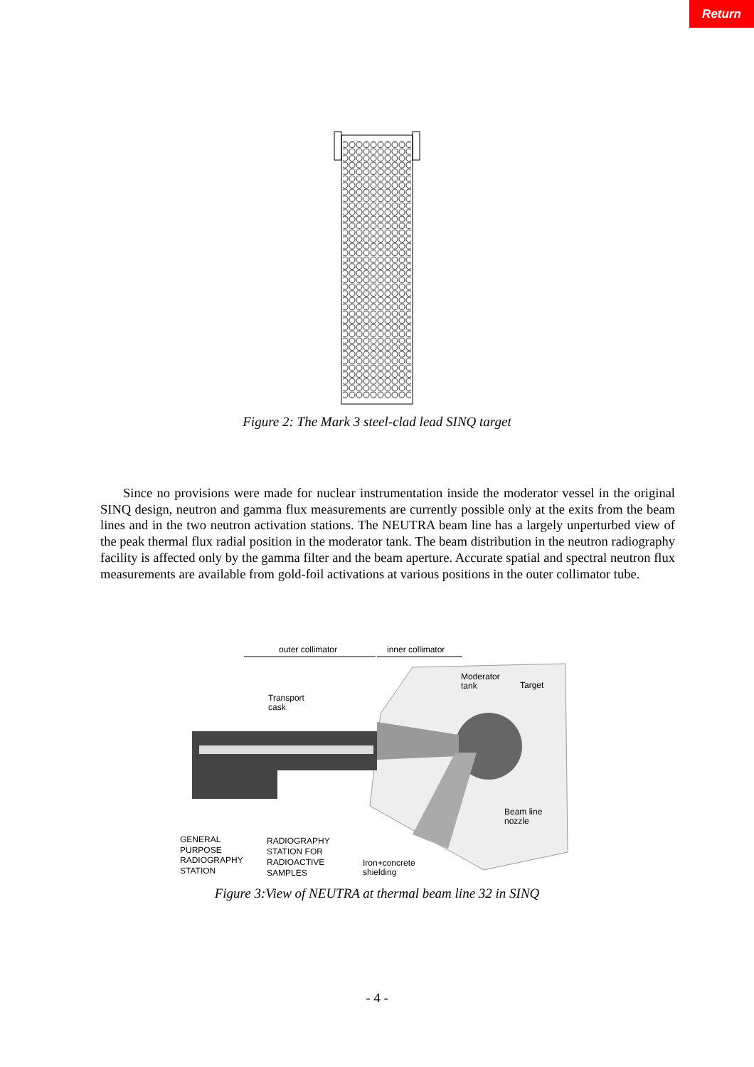Return
Figure 2: The Mark 3 steel-clad lead SINQ target
Since no provisions were made for nuclear instrumentation inside the moderator vessel in the original SINQ design, neutron and gamma flux measurements are currently possible only at the exits from the beam lines and in the two neutron activation stations. The NEUTRA beam line has a largely unperturbed view of the peak thermal flux radial position in the moderator tank. The beam distribution in the neutron radiography facility is affected only by the gamma filter and the beam aperture. Accurate spatial and spectral neutron flux measurements are available from gold-foil activations at various positions in the outer collimator tube.
outer collimator
inner collimator
Moderator
tank
Target
Transport
cask
Beam line
nozzle
GENERAL
PURPOSE
RADIOGRAPHY
STATION
RADIOGRAPHY
STATION FOR
RADIOACTIVE
SAMPLES
Iron+concrete
shielding
Figure 3:View of NEUTRA at thermal beam line 32 in SINQ
- 4 -